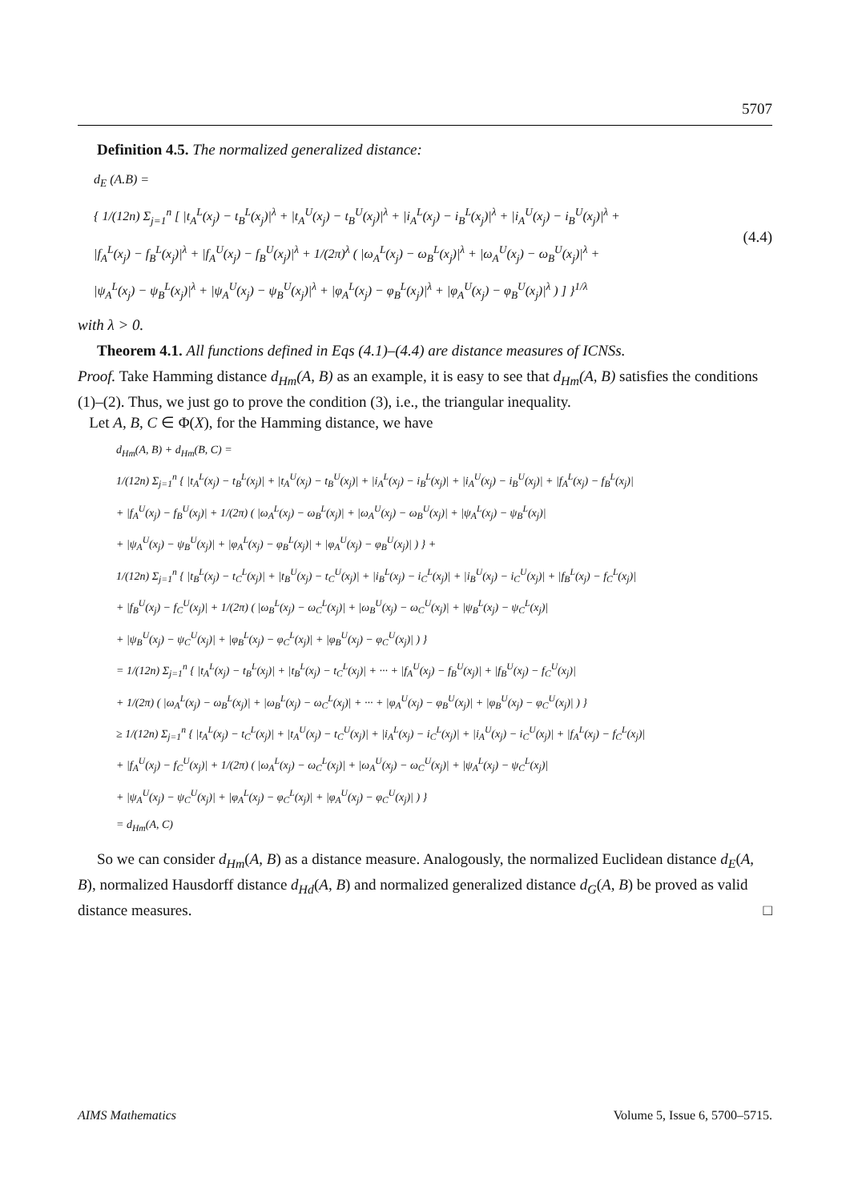5707
Definition 4.5. The normalized generalized distance:
d<sub>E</sub> (A.B) =
{ 1/(12n) Σ<sub>j=1</sub><sup>n</sup> [ |t<sub>A</sub><sup>L</sup>(x<sub>j</sub>) − t<sub>B</sub><sup>L</sup>(x<sub>j</sub>)|<sup>λ</sup> + |t<sub>A</sub><sup>U</sup>(x<sub>j</sub>) − t<sub>B</sub><sup>U</sup>(x<sub>j</sub>)|<sup>λ</sup> + |i<sub>A</sub><sup>L</sup>(x<sub>j</sub>) − i<sub>B</sub><sup>L</sup>(x<sub>j</sub>)|<sup>λ</sup> + |i<sub>A</sub><sup>U</sup>(x<sub>j</sub>) − i<sub>B</sub><sup>U</sup>(x<sub>j</sub>)|<sup>λ</sup> +
|f<sub>A</sub><sup>L</sup>(x<sub>j</sub>) − f<sub>B</sub><sup>L</sup>(x<sub>j</sub>)|<sup>λ</sup> + |f<sub>A</sub><sup>U</sup>(x<sub>j</sub>) − f<sub>B</sub><sup>U</sup>(x<sub>j</sub>)|<sup>λ</sup> + 1/(2π)<sup>λ</sup> ( |ω<sub>A</sub><sup>L</sup>(x<sub>j</sub>) − ω<sub>B</sub><sup>L</sup>(x<sub>j</sub>)|<sup>λ</sup> + |ω<sub>A</sub><sup>U</sup>(x<sub>j</sub>) − ω<sub>B</sub><sup>U</sup>(x<sub>j</sub>)|<sup>λ</sup> +
|ψ<sub>A</sub><sup>L</sup>(x<sub>j</sub>) − ψ<sub>B</sub><sup>L</sup>(x<sub>j</sub>)|<sup>λ</sup> + |ψ<sub>A</sub><sup>U</sup>(x<sub>j</sub>) − ψ<sub>B</sub><sup>U</sup>(x<sub>j</sub>)|<sup>λ</sup> + |φ<sub>A</sub><sup>L</sup>(x<sub>j</sub>) − φ<sub>B</sub><sup>L</sup>(x<sub>j</sub>)|<sup>λ</sup> + |φ<sub>A</sub><sup>U</sup>(x<sub>j</sub>) − φ<sub>B</sub><sup>U</sup>(x<sub>j</sub>)|<sup>λ</sup> ) ] }<sup>1/λ</sup>
(4.4)
with λ > 0.
Theorem 4.1. All functions defined in Eqs (4.1)–(4.4) are distance measures of ICNSs.
Proof. Take Hamming distance d<sub>Hm</sub>(A, B) as an example, it is easy to see that d<sub>Hm</sub>(A, B) satisfies the conditions (1)–(2). Thus, we just go to prove the condition (3), i.e., the triangular inequality.
Let A, B, C ∈ Φ(X), for the Hamming distance, we have
d<sub>Hm</sub>(A, B) + d<sub>Hm</sub>(B, C) =
1/(12n) Σ<sub>j=1</sub><sup>n</sup> { |t<sub>A</sub><sup>L</sup>(x<sub>j</sub>) − t<sub>B</sub><sup>L</sup>(x<sub>j</sub>)| + |t<sub>A</sub><sup>U</sup>(x<sub>j</sub>) − t<sub>B</sub><sup>U</sup>(x<sub>j</sub>)| + |i<sub>A</sub><sup>L</sup>(x<sub>j</sub>) − i<sub>B</sub><sup>L</sup>(x<sub>j</sub>)| + |i<sub>A</sub><sup>U</sup>(x<sub>j</sub>) − i<sub>B</sub><sup>U</sup>(x<sub>j</sub>)| + |f<sub>A</sub><sup>L</sup>(x<sub>j</sub>) − f<sub>B</sub><sup>L</sup>(x<sub>j</sub>)|
+ |f<sub>A</sub><sup>U</sup>(x<sub>j</sub>) − f<sub>B</sub><sup>U</sup>(x<sub>j</sub>)| + 1/(2π) ( |ω<sub>A</sub><sup>L</sup>(x<sub>j</sub>) − ω<sub>B</sub><sup>L</sup>(x<sub>j</sub>)| + |ω<sub>A</sub><sup>U</sup>(x<sub>j</sub>) − ω<sub>B</sub><sup>U</sup>(x<sub>j</sub>)| + |ψ<sub>A</sub><sup>L</sup>(x<sub>j</sub>) − ψ<sub>B</sub><sup>L</sup>(x<sub>j</sub>)|
+ |ψ<sub>A</sub><sup>U</sup>(x<sub>j</sub>) − ψ<sub>B</sub><sup>U</sup>(x<sub>j</sub>)| + |φ<sub>A</sub><sup>L</sup>(x<sub>j</sub>) − φ<sub>B</sub><sup>L</sup>(x<sub>j</sub>)| + |φ<sub>A</sub><sup>U</sup>(x<sub>j</sub>) − φ<sub>B</sub><sup>U</sup>(x<sub>j</sub>)| ) } +
1/(12n) Σ<sub>j=1</sub><sup>n</sup> { |t<sub>B</sub><sup>L</sup>(x<sub>j</sub>) − t<sub>C</sub><sup>L</sup>(x<sub>j</sub>)| + |t<sub>B</sub><sup>U</sup>(x<sub>j</sub>) − t<sub>C</sub><sup>U</sup>(x<sub>j</sub>)| + |i<sub>B</sub><sup>L</sup>(x<sub>j</sub>) − i<sub>C</sub><sup>L</sup>(x<sub>j</sub>)| + |i<sub>B</sub><sup>U</sup>(x<sub>j</sub>) − i<sub>C</sub><sup>U</sup>(x<sub>j</sub>)| + |f<sub>B</sub><sup>L</sup>(x<sub>j</sub>) − f<sub>C</sub><sup>L</sup>(x<sub>j</sub>)|
+ |f<sub>B</sub><sup>U</sup>(x<sub>j</sub>) − f<sub>C</sub><sup>U</sup>(x<sub>j</sub>)| + 1/(2π) ( |ω<sub>B</sub><sup>L</sup>(x<sub>j</sub>) − ω<sub>C</sub><sup>L</sup>(x<sub>j</sub>)| + |ω<sub>B</sub><sup>U</sup>(x<sub>j</sub>) − ω<sub>C</sub><sup>U</sup>(x<sub>j</sub>)| + |ψ<sub>B</sub><sup>L</sup>(x<sub>j</sub>) − ψ<sub>C</sub><sup>L</sup>(x<sub>j</sub>)|
+ |ψ<sub>B</sub><sup>U</sup>(x<sub>j</sub>) − ψ<sub>C</sub><sup>U</sup>(x<sub>j</sub>)| + |φ<sub>B</sub><sup>L</sup>(x<sub>j</sub>) − φ<sub>C</sub><sup>L</sup>(x<sub>j</sub>)| + |φ<sub>B</sub><sup>U</sup>(x<sub>j</sub>) − φ<sub>C</sub><sup>U</sup>(x<sub>j</sub>)| ) }
= 1/(12n) Σ<sub>j=1</sub><sup>n</sup> { |t<sub>A</sub><sup>L</sup>(x<sub>j</sub>) − t<sub>B</sub><sup>L</sup>(x<sub>j</sub>)| + |t<sub>B</sub><sup>L</sup>(x<sub>j</sub>) − t<sub>C</sub><sup>L</sup>(x<sub>j</sub>)| + ··· + |f<sub>A</sub><sup>U</sup>(x<sub>j</sub>) − f<sub>B</sub><sup>U</sup>(x<sub>j</sub>)| + |f<sub>B</sub><sup>U</sup>(x<sub>j</sub>) − f<sub>C</sub><sup>U</sup>(x<sub>j</sub>)|
+ 1/(2π) ( |ω<sub>A</sub><sup>L</sup>(x<sub>j</sub>) − ω<sub>B</sub><sup>L</sup>(x<sub>j</sub>)| + |ω<sub>B</sub><sup>L</sup>(x<sub>j</sub>) − ω<sub>C</sub><sup>L</sup>(x<sub>j</sub>)| + ··· + |φ<sub>A</sub><sup>U</sup>(x<sub>j</sub>) − φ<sub>B</sub><sup>U</sup>(x<sub>j</sub>)| + |φ<sub>B</sub><sup>U</sup>(x<sub>j</sub>) − φ<sub>C</sub><sup>U</sup>(x<sub>j</sub>)| ) }
≥ 1/(12n) Σ<sub>j=1</sub><sup>n</sup> { |t<sub>A</sub><sup>L</sup>(x<sub>j</sub>) − t<sub>C</sub><sup>L</sup>(x<sub>j</sub>)| + |t<sub>A</sub><sup>U</sup>(x<sub>j</sub>) − t<sub>C</sub><sup>U</sup>(x<sub>j</sub>)| + |i<sub>A</sub><sup>L</sup>(x<sub>j</sub>) − i<sub>C</sub><sup>L</sup>(x<sub>j</sub>)| + |i<sub>A</sub><sup>U</sup>(x<sub>j</sub>) − i<sub>C</sub><sup>U</sup>(x<sub>j</sub>)| + |f<sub>A</sub><sup>L</sup>(x<sub>j</sub>) − f<sub>C</sub><sup>L</sup>(x<sub>j</sub>)|
+ |f<sub>A</sub><sup>U</sup>(x<sub>j</sub>) − f<sub>C</sub><sup>U</sup>(x<sub>j</sub>)| + 1/(2π) ( |ω<sub>A</sub><sup>L</sup>(x<sub>j</sub>) − ω<sub>C</sub><sup>L</sup>(x<sub>j</sub>)| + |ω<sub>A</sub><sup>U</sup>(x<sub>j</sub>) − ω<sub>C</sub><sup>U</sup>(x<sub>j</sub>)| + |ψ<sub>A</sub><sup>L</sup>(x<sub>j</sub>) − ψ<sub>C</sub><sup>L</sup>(x<sub>j</sub>)|
+ |ψ<sub>A</sub><sup>U</sup>(x<sub>j</sub>) − ψ<sub>C</sub><sup>U</sup>(x<sub>j</sub>)| + |φ<sub>A</sub><sup>L</sup>(x<sub>j</sub>) − φ<sub>C</sub><sup>L</sup>(x<sub>j</sub>)| + |φ<sub>A</sub><sup>U</sup>(x<sub>j</sub>) − φ<sub>C</sub><sup>U</sup>(x<sub>j</sub>)| ) }
= d<sub>Hm</sub>(A, C)
So we can consider d<sub>Hm</sub>(A, B) as a distance measure. Analogously, the normalized Euclidean distance d<sub>E</sub>(A, B), normalized Hausdorff distance d<sub>Hd</sub>(A, B) and normalized generalized distance d<sub>G</sub>(A, B) be proved as valid distance measures. □
AIMS Mathematics Volume 5, Issue 6, 5700–5715.